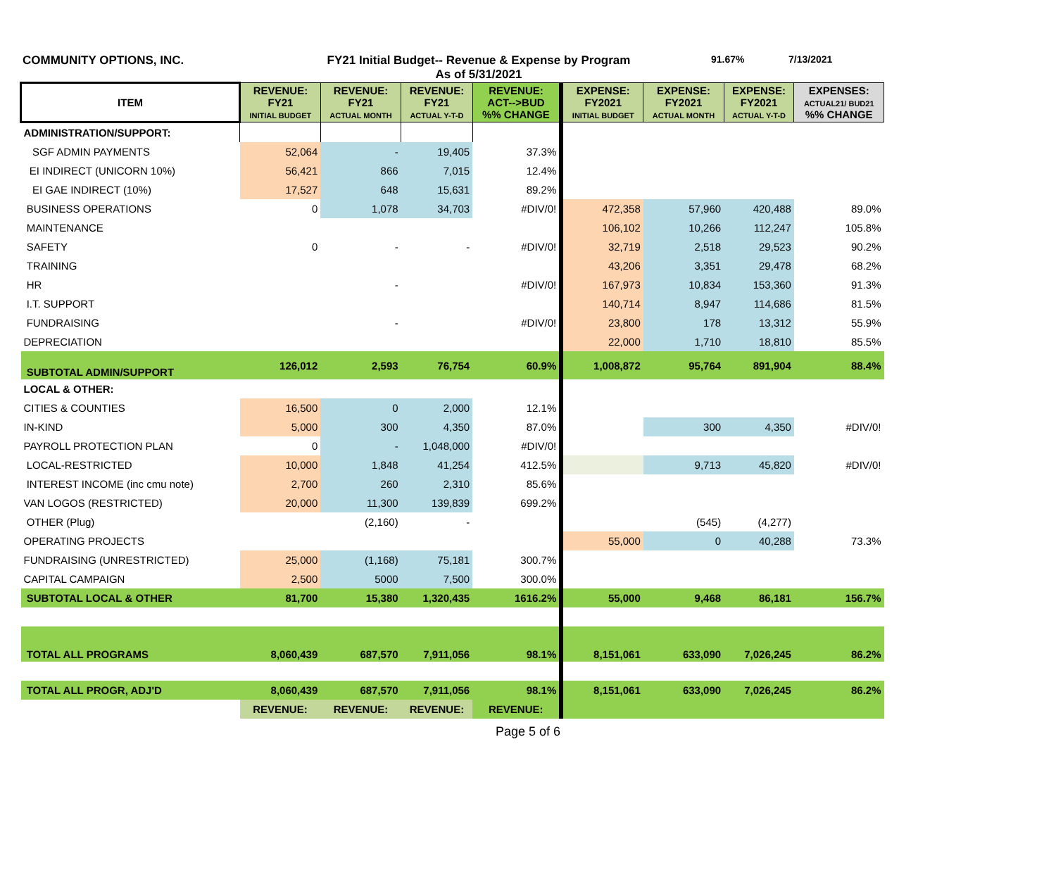COMMUNITY OPTIONS, INC. FY21 Initial Budget-- Revenue & Expense by Program
As of 5/31/2021
91.67% 7/13/2021
| ITEM | REVENUE: FY21 INITIAL BUDGET | REVENUE: FY21 ACTUAL MONTH | REVENUE: FY21 ACTUAL Y-T-D | REVENUE: ACT-->BUD %% CHANGE | EXPENSE: FY2021 INITIAL BUDGET | EXPENSE: FY2021 ACTUAL MONTH | EXPENSE: FY2021 ACTUAL Y-T-D | EXPENSES: ACTUAL21/ BUD21 %% CHANGE |
| --- | --- | --- | --- | --- | --- | --- | --- | --- |
| ADMINISTRATION/SUPPORT: | | | | | | | | |
| SGF ADMIN PAYMENTS | 52,064 | - | 19,405 | 37.3% | | | | |
| EI INDIRECT (UNICORN 10%) | 56,421 | 866 | 7,015 | 12.4% | | | | |
| EI GAE INDIRECT (10%) | 17,527 | 648 | 15,631 | 89.2% | | | | |
| BUSINESS OPERATIONS | 0 | 1,078 | 34,703 | #DIV/0! | 472,358 | 57,960 | 420,488 | 89.0% |
| MAINTENANCE | | | | | 106,102 | 10,266 | 112,247 | 105.8% |
| SAFETY | 0 | - | - | #DIV/0! | 32,719 | 2,518 | 29,523 | 90.2% |
| TRAINING | | | | | 43,206 | 3,351 | 29,478 | 68.2% |
| HR | | - | | #DIV/0! | 167,973 | 10,834 | 153,360 | 91.3% |
| I.T. SUPPORT | | | | | 140,714 | 8,947 | 114,686 | 81.5% |
| FUNDRAISING | | - | | #DIV/0! | 23,800 | 178 | 13,312 | 55.9% |
| DEPRECIATION | | | | | 22,000 | 1,710 | 18,810 | 85.5% |
| SUBTOTAL ADMIN/SUPPORT | 126,012 | 2,593 | 76,754 | 60.9% | 1,008,872 | 95,764 | 891,904 | 88.4% |
| LOCAL & OTHER: | | | | | | | | |
| CITIES & COUNTIES | 16,500 | 0 | 2,000 | 12.1% | | | | |
| IN-KIND | 5,000 | 300 | 4,350 | 87.0% | | 300 | 4,350 | #DIV/0! |
| PAYROLL PROTECTION PLAN | 0 | - | 1,048,000 | #DIV/0! | | | | |
| LOCAL-RESTRICTED | 10,000 | 1,848 | 41,254 | 412.5% | | 9,713 | 45,820 | #DIV/0! |
| INTEREST INCOME (inc cmu note) | 2,700 | 260 | 2,310 | 85.6% | | | | |
| VAN LOGOS (RESTRICTED) | 20,000 | 11,300 | 139,839 | 699.2% | | | | |
| OTHER (Plug) | | (2,160) | - | | | (545) | (4,277) | |
| OPERATING PROJECTS | | | | | 55,000 | 0 | 40,288 | 73.3% |
| FUNDRAISING (UNRESTRICTED) | 25,000 | (1,168) | 75,181 | 300.7% | | | | |
| CAPITAL CAMPAIGN | 2,500 | 5000 | 7,500 | 300.0% | | | | |
| SUBTOTAL LOCAL & OTHER | 81,700 | 15,380 | 1,320,435 | 1616.2% | 55,000 | 9,468 | 86,181 | 156.7% |
| TOTAL ALL PROGRAMS | 8,060,439 | 687,570 | 7,911,056 | 98.1% | 8,151,061 | 633,090 | 7,026,245 | 86.2% |
| TOTAL ALL PROGR, ADJ'D | 8,060,439 | 687,570 | 7,911,056 | 98.1% | 8,151,061 | 633,090 | 7,026,245 | 86.2% |
| | REVENUE: | REVENUE: | REVENUE: | REVENUE: | | | | |
Page 5 of 6